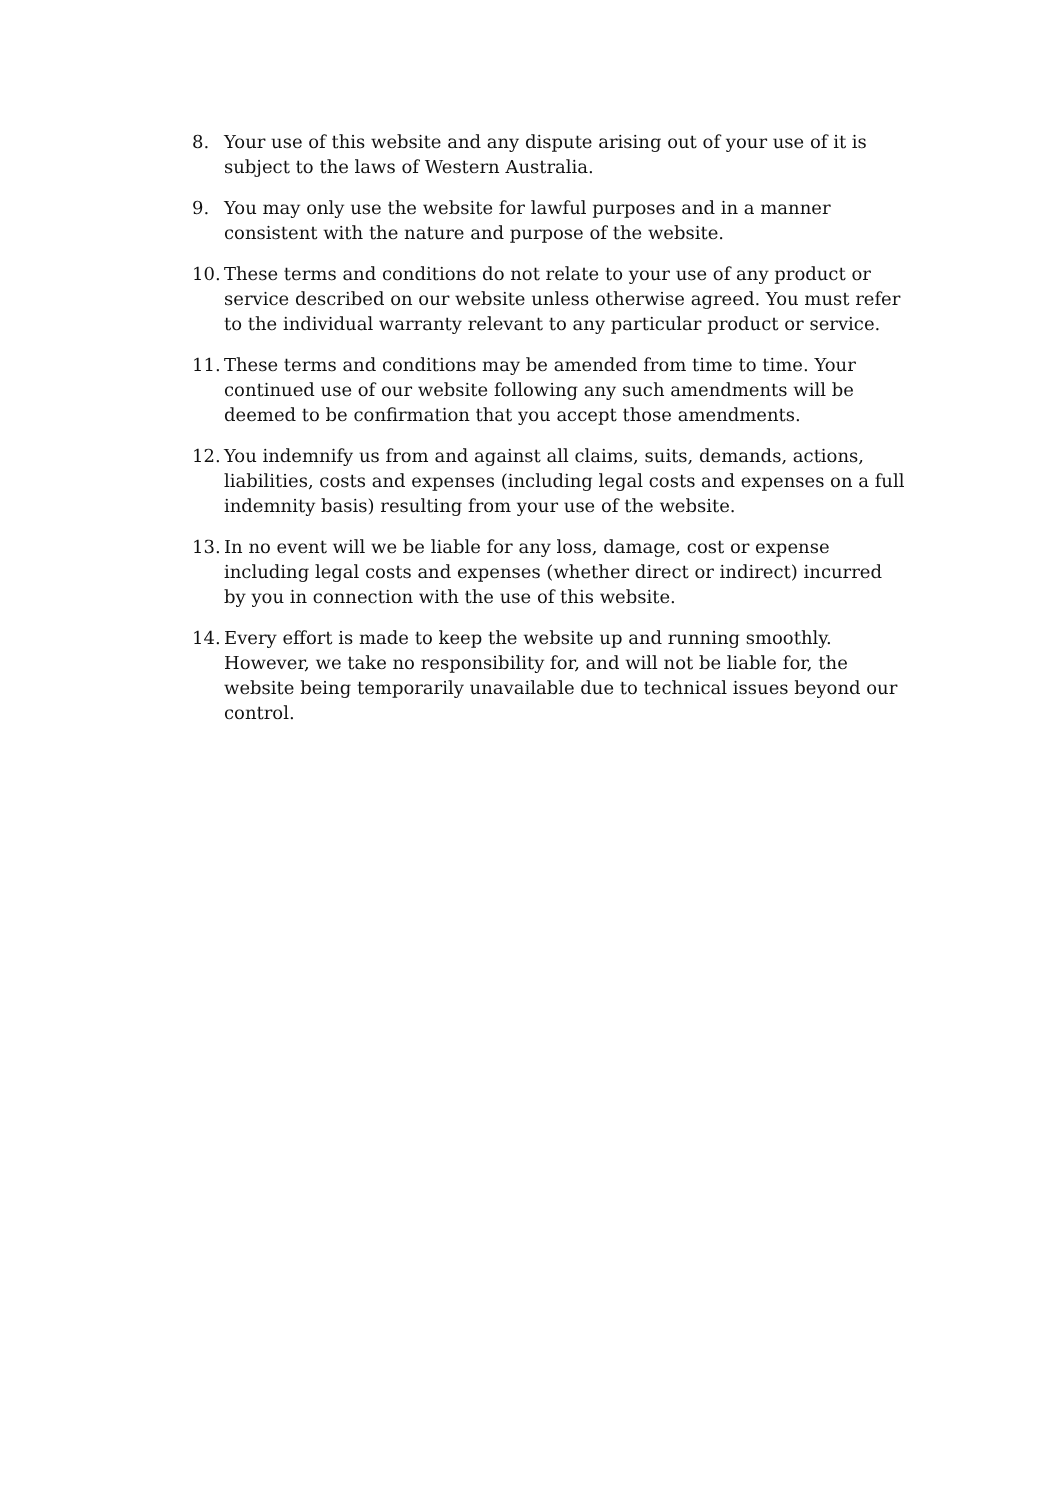8. Your use of this website and any dispute arising out of your use of it is subject to the laws of Western Australia.
9. You may only use the website for lawful purposes and in a manner consistent with the nature and purpose of the website.
10. These terms and conditions do not relate to your use of any product or service described on our website unless otherwise agreed. You must refer to the individual warranty relevant to any particular product or service.
11. These terms and conditions may be amended from time to time. Your continued use of our website following any such amendments will be deemed to be confirmation that you accept those amendments.
12. You indemnify us from and against all claims, suits, demands, actions, liabilities, costs and expenses (including legal costs and expenses on a full indemnity basis) resulting from your use of the website.
13. In no event will we be liable for any loss, damage, cost or expense including legal costs and expenses (whether direct or indirect) incurred by you in connection with the use of this website.
14. Every effort is made to keep the website up and running smoothly. However, we take no responsibility for, and will not be liable for, the website being temporarily unavailable due to technical issues beyond our control.